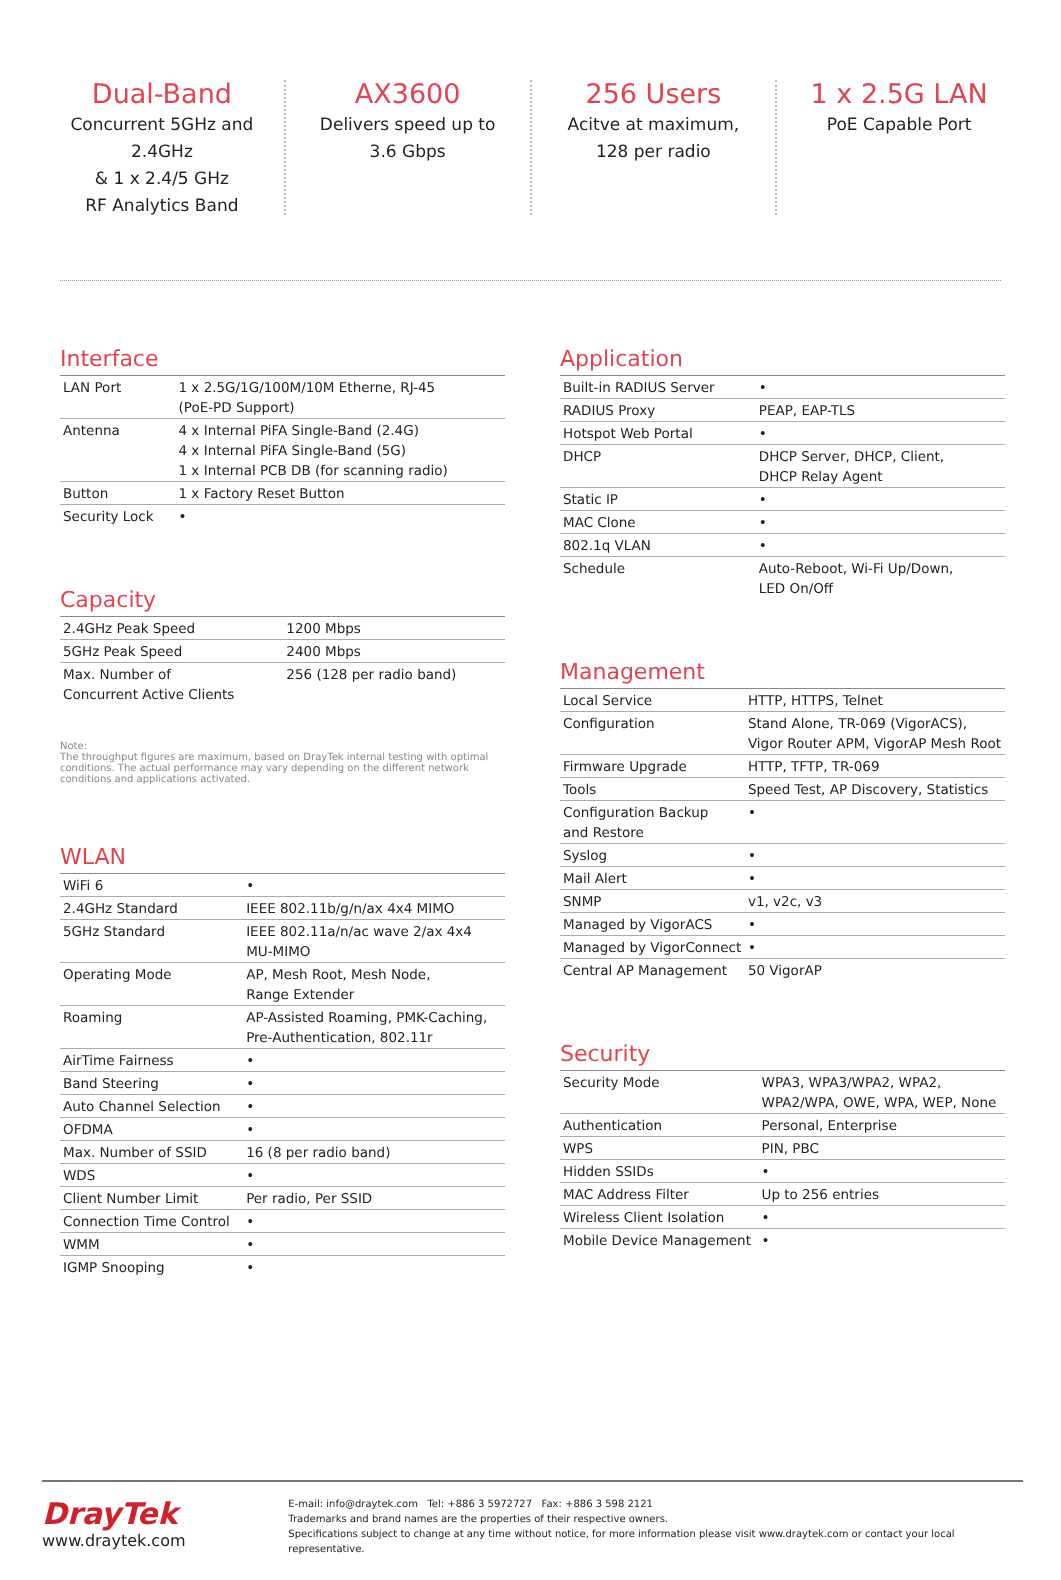Dual-Band
Concurrent 5GHz and 2.4GHz
& 1 x 2.4/5 GHz
RF Analytics Band
AX3600
Delivers speed up to
3.6 Gbps
256 Users
Acitve at maximum,
128 per radio
1 x 2.5G LAN
PoE Capable Port
Interface
| LAN Port | 1 x 2.5G/1G/100M/10M Etherne, RJ-45 (PoE-PD Support) |
| Antenna | 4 x Internal PiFA Single-Band (2.4G) 4 x Internal PiFA Single-Band (5G) 1 x Internal PCB DB (for scanning radio) |
| Button | 1 x Factory Reset Button |
| Security Lock | • |
Capacity
| 2.4GHz Peak Speed | 1200 Mbps |
| 5GHz Peak Speed | 2400 Mbps |
| Max. Number of Concurrent Active Clients | 256 (128 per radio band) |
Note:
The throughput figures are maximum, based on DrayTek internal testing with optimal conditions. The actual performance may vary depending on the different network conditions and applications activated.
WLAN
| WiFi 6 | • |
| 2.4GHz Standard | IEEE 802.11b/g/n/ax 4x4 MIMO |
| 5GHz Standard | IEEE 802.11a/n/ac wave 2/ax 4x4 MU-MIMO |
| Operating Mode | AP, Mesh Root, Mesh Node, Range Extender |
| Roaming | AP-Assisted Roaming, PMK-Caching, Pre-Authentication, 802.11r |
| AirTime Fairness | • |
| Band Steering | • |
| Auto Channel Selection | • |
| OFDMA | • |
| Max. Number of SSID | 16 (8 per radio band) |
| WDS | • |
| Client Number Limit | Per radio, Per SSID |
| Connection Time Control | • |
| WMM | • |
| IGMP Snooping | • |
Application
| Built-in RADIUS Server | • |
| RADIUS Proxy | PEAP, EAP-TLS |
| Hotspot Web Portal | • |
| DHCP | DHCP Server, DHCP, Client, DHCP Relay Agent |
| Static IP | • |
| MAC Clone | • |
| 802.1q VLAN | • |
| Schedule | Auto-Reboot, Wi-Fi Up/Down, LED On/Off |
Management
| Local Service | HTTP, HTTPS, Telnet |
| Configuration | Stand Alone, TR-069 (VigorACS), Vigor Router APM, VigorAP Mesh Root |
| Firmware Upgrade | HTTP, TFTP, TR-069 |
| Tools | Speed Test, AP Discovery, Statistics |
| Configuration Backup and Restore | • |
| Syslog | • |
| Mail Alert | • |
| SNMP | v1, v2c, v3 |
| Managed by VigorACS | • |
| Managed by VigorConnect | • |
| Central AP Management | 50 VigorAP |
Security
| Security Mode | WPA3, WPA3/WPA2, WPA2, WPA2/WPA, OWE, WPA, WEP, None |
| Authentication | Personal, Enterprise |
| WPS | PIN, PBC |
| Hidden SSIDs | • |
| MAC Address Filter | Up to 256 entries |
| Wireless Client Isolation | • |
| Mobile Device Management | • |
DrayTek
www.draytek.com
E-mail: info@draytek.com Tel: +886 3 5972727 Fax: +886 3 598 2121
Trademarks and brand names are the properties of their respective owners.
Specifications subject to change at any time without notice, for more information please visit www.draytek.com or contact your local representative.